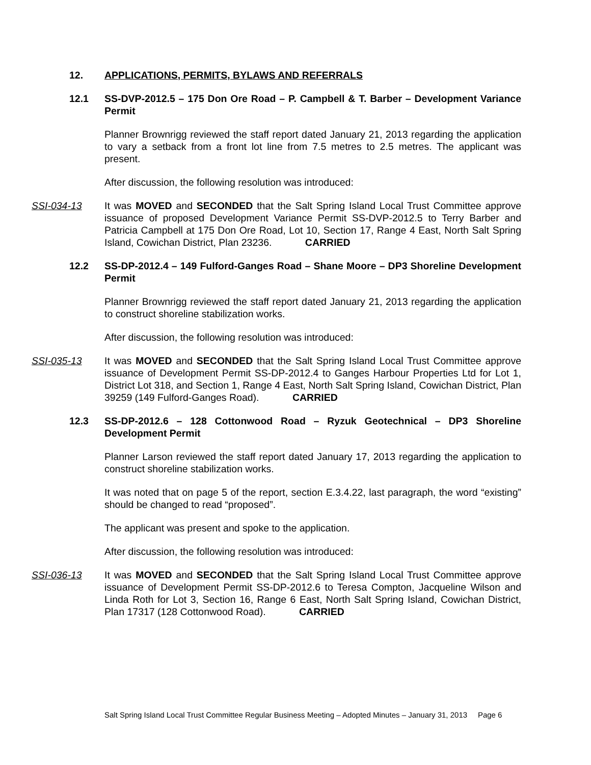12. APPLICATIONS, PERMITS, BYLAWS AND REFERRALS
12.1 SS-DVP-2012.5 – 175 Don Ore Road – P. Campbell & T. Barber – Development Variance Permit
Planner Brownrigg reviewed the staff report dated January 21, 2013 regarding the application to vary a setback from a front lot line from 7.5 metres to 2.5 metres. The applicant was present.
After discussion, the following resolution was introduced:
SSI-034-13 It was MOVED and SECONDED that the Salt Spring Island Local Trust Committee approve issuance of proposed Development Variance Permit SS-DVP-2012.5 to Terry Barber and Patricia Campbell at 175 Don Ore Road, Lot 10, Section 17, Range 4 East, North Salt Spring Island, Cowichan District, Plan 23236. CARRIED
12.2 SS-DP-2012.4 – 149 Fulford-Ganges Road – Shane Moore – DP3 Shoreline Development Permit
Planner Brownrigg reviewed the staff report dated January 21, 2013 regarding the application to construct shoreline stabilization works.
After discussion, the following resolution was introduced:
SSI-035-13 It was MOVED and SECONDED that the Salt Spring Island Local Trust Committee approve issuance of Development Permit SS-DP-2012.4 to Ganges Harbour Properties Ltd for Lot 1, District Lot 318, and Section 1, Range 4 East, North Salt Spring Island, Cowichan District, Plan 39259 (149 Fulford-Ganges Road). CARRIED
12.3 SS-DP-2012.6 – 128 Cottonwood Road – Ryzuk Geotechnical – DP3 Shoreline Development Permit
Planner Larson reviewed the staff report dated January 17, 2013 regarding the application to construct shoreline stabilization works.
It was noted that on page 5 of the report, section E.3.4.22, last paragraph, the word “existing” should be changed to read “proposed”.
The applicant was present and spoke to the application.
After discussion, the following resolution was introduced:
SSI-036-13 It was MOVED and SECONDED that the Salt Spring Island Local Trust Committee approve issuance of Development Permit SS-DP-2012.6 to Teresa Compton, Jacqueline Wilson and Linda Roth for Lot 3, Section 16, Range 6 East, North Salt Spring Island, Cowichan District, Plan 17317 (128 Cottonwood Road). CARRIED
Salt Spring Island Local Trust Committee Regular Business Meeting – Adopted Minutes – January 31, 2013 Page 6